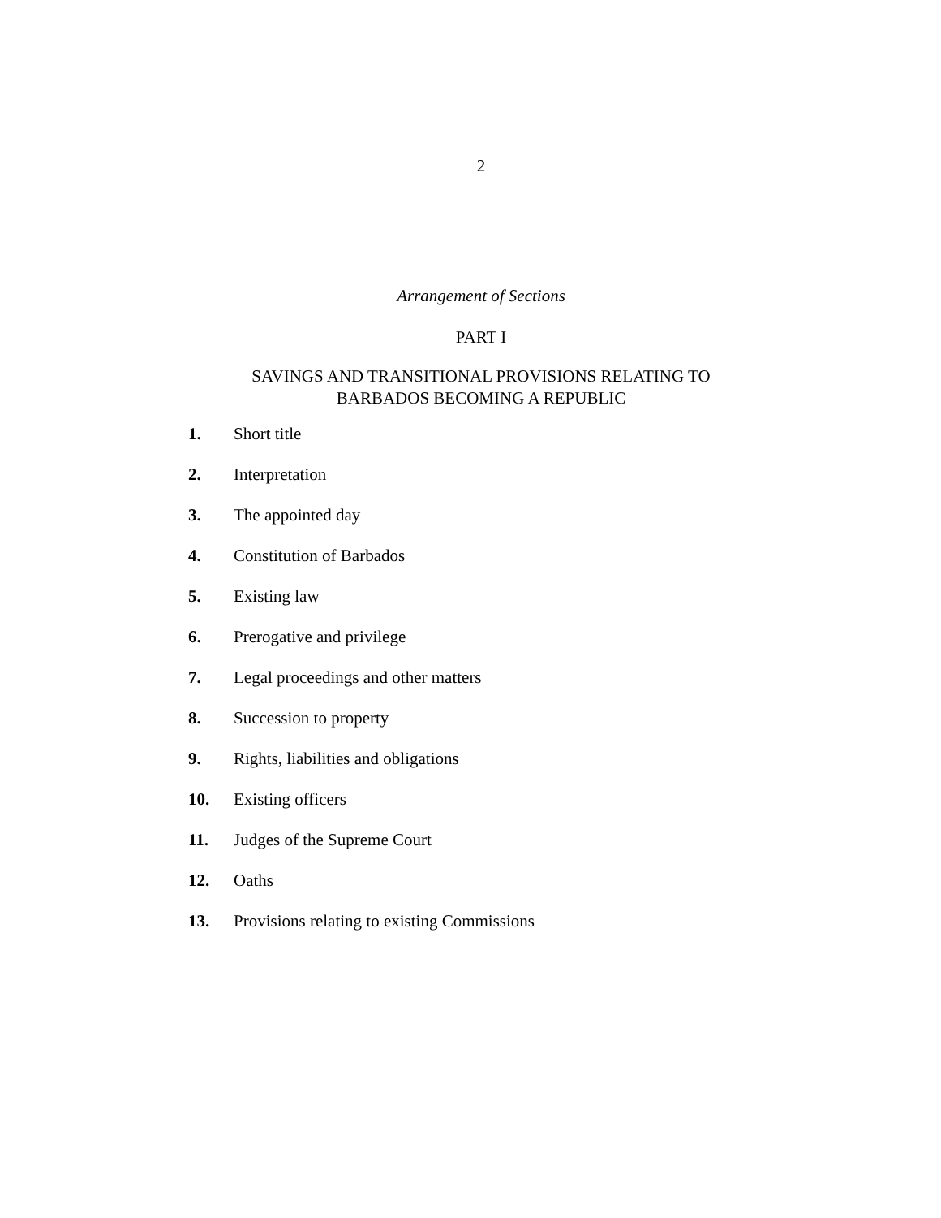2
Arrangement of Sections
PART I
SAVINGS AND TRANSITIONAL PROVISIONS RELATING TO
BARBADOS BECOMING A REPUBLIC
1. Short title
2. Interpretation
3. The appointed day
4. Constitution of Barbados
5. Existing law
6. Prerogative and privilege
7. Legal proceedings and other matters
8. Succession to property
9. Rights, liabilities and obligations
10. Existing officers
11. Judges of the Supreme Court
12. Oaths
13. Provisions relating to existing Commissions